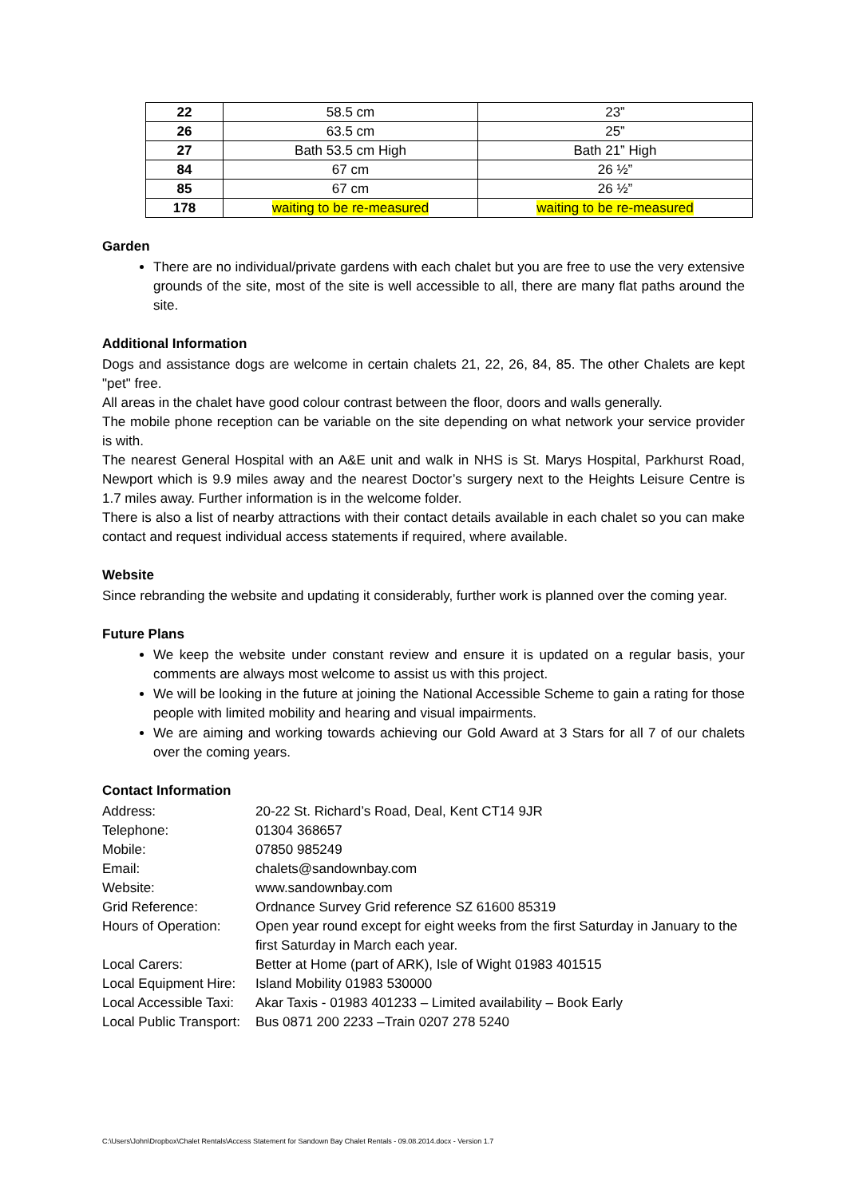| 22 | 58.5 cm | 23” |
| 26 | 63.5 cm | 25” |
| 27 | Bath 53.5 cm High | Bath 21” High |
| 84 | 67 cm | 26 ½” |
| 85 | 67 cm | 26 ½” |
| 178 | waiting to be re-measured | waiting to be re-measured |
Garden
There are no individual/private gardens with each chalet but you are free to use the very extensive grounds of the site, most of the site is well accessible to all, there are many flat paths around the site.
Additional Information
Dogs and assistance dogs are welcome in certain chalets 21, 22, 26, 84, 85. The other Chalets are kept "pet" free.
All areas in the chalet have good colour contrast between the floor, doors and walls generally.
The mobile phone reception can be variable on the site depending on what network your service provider is with.
The nearest General Hospital with an A&E unit and walk in NHS is St. Marys Hospital, Parkhurst Road, Newport which is 9.9 miles away and the nearest Doctor’s surgery next to the Heights Leisure Centre is 1.7 miles away. Further information is in the welcome folder.
There is also a list of nearby attractions with their contact details available in each chalet so you can make contact and request individual access statements if required, where available.
Website
Since rebranding the website and updating it considerably, further work is planned over the coming year.
Future Plans
We keep the website under constant review and ensure it is updated on a regular basis, your comments are always most welcome to assist us with this project.
We will be looking in the future at joining the National Accessible Scheme to gain a rating for those people with limited mobility and hearing and visual impairments.
We are aiming and working towards achieving our Gold Award at 3 Stars for all 7 of our chalets over the coming years.
Contact Information
| Address: | 20-22 St. Richard’s Road, Deal, Kent CT14 9JR |
| Telephone: | 01304 368657 |
| Mobile: | 07850 985249 |
| Email: | chalets@sandownbay.com |
| Website: | www.sandownbay.com |
| Grid Reference: | Ordnance Survey Grid reference SZ 61600 85319 |
| Hours of Operation: | Open year round except for eight weeks from the first Saturday in January to the first Saturday in March each year. |
| Local Carers: | Better at Home (part of ARK), Isle of Wight 01983 401515 |
| Local Equipment Hire: | Island Mobility 01983 530000 |
| Local Accessible Taxi: | Akar Taxis - 01983 401233 – Limited availability – Book Early |
| Local Public Transport: | Bus 0871 200 2233 –Train 0207 278 5240 |
C:\Users\John\Dropbox\Chalet Rentals\Access Statement for Sandown Bay Chalet Rentals - 09.08.2014.docx - Version 1.7